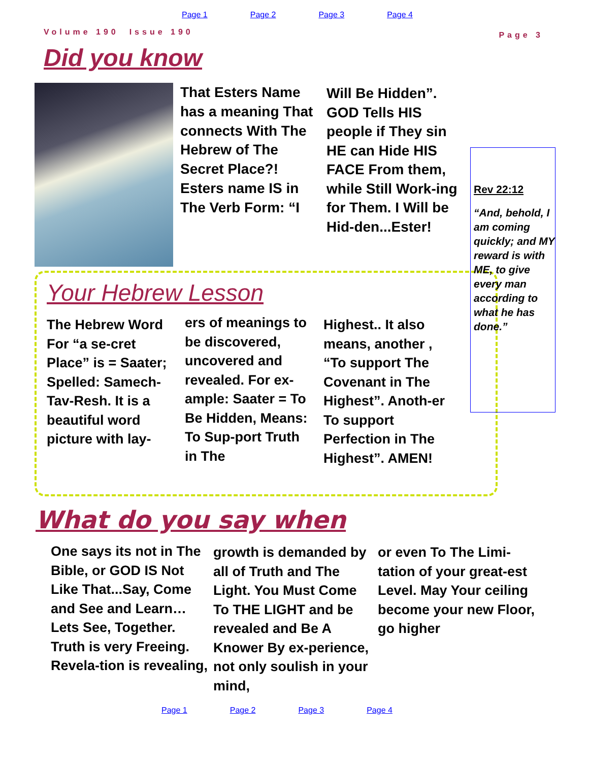Page 1 Page 2 Page 3 Page 4
Volume 190 Issue 190 Page 3
Did you know
That Esters Name has a meaning That connects With The Hebrew of The Secret Place?! Esters name IS in The Verb Form: “I
Will Be Hidden”. GOD Tells HIS people if They sin HE can Hide HIS FACE From them, while Still Work-ing for Them. I Will be Hid-den...Ester!
Rev 22:12
“And, behold, I am coming quickly; and MY reward is with ME, to give every man according to what he has done.”
Your Hebrew Lesson
The Hebrew Word For “a se-cret Place” is = Saater; Spelled: Samech-Tav-Resh. It is a beautiful word picture with lay-
ers of meanings to be discovered, uncovered and revealed. For ex-ample: Saater = To Be Hidden, Means: To Sup-port Truth in The
Highest.. It also means, another , “To support The Covenant in The Highest”. Anoth-er To support Perfection in The Highest”. AMEN!
What do you say when
One says its not in The Bible, or GOD IS Not Like That...Say, Come and See and Learn… Lets See, Together. Truth is very Freeing. Revela-tion is revealing,
growth is demanded by all of Truth and The Light. You Must Come To THE LIGHT and be revealed and Be A Knower By ex-perience, not only soulish in your mind,
or even To The Limi-tation of your great-est Level. May Your ceiling become your new Floor, go higher
Page 1 Page 2 Page 3 Page 4